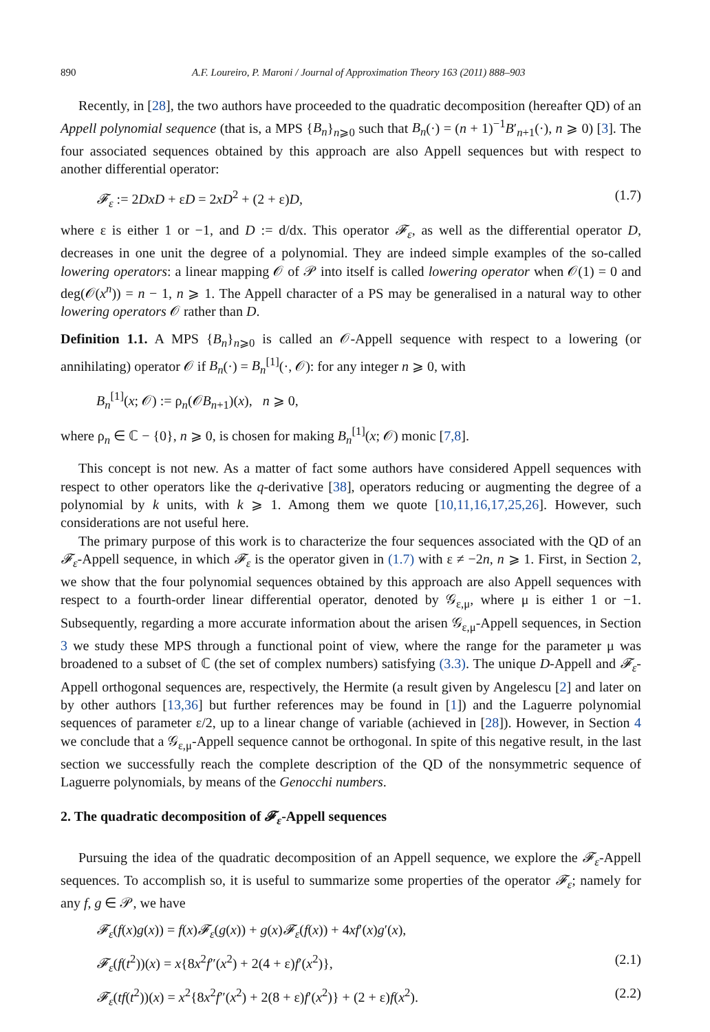890 A.F. Loureiro, P. Maroni / Journal of Approximation Theory 163 (2011) 888–903
Recently, in [28], the two authors have proceeded to the quadratic decomposition (hereafter QD) of an Appell polynomial sequence (that is, a MPS {B<sub>n</sub>}<sub>n⩾0</sub> such that B<sub>n</sub>(·) = (n + 1)<sup>−1</sup>B′<sub>n+1</sub>(·), n ⩾ 0) [3]. The four associated sequences obtained by this approach are also Appell sequences but with respect to another differential operator:
𝓕<sub>ε</sub> := 2DxD + εD = 2xD<sup>2</sup> + (2 + ε)D, (1.7)
where ε is either 1 or −1, and D := d/dx. This operator 𝓕<sub>ε</sub>, as well as the differential operator D, decreases in one unit the degree of a polynomial. They are indeed simple examples of the so-called lowering operators: a linear mapping 𝒪 of 𝒫 into itself is called lowering operator when 𝒪(1) = 0 and deg(𝒪(x<sup>n</sup>)) = n − 1, n ⩾ 1. The Appell character of a PS may be generalised in a natural way to other lowering operators 𝒪 rather than D.
Definition 1.1. A MPS {B<sub>n</sub>}<sub>n⩾0</sub> is called an 𝒪-Appell sequence with respect to a lowering (or annihilating) operator 𝒪 if B<sub>n</sub>(·) = B<sub>n</sub><sup>[1]</sup>(·, 𝒪): for any integer n ⩾ 0, with
B<sub>n</sub><sup>[1]</sup>(x; 𝒪) := ρ<sub>n</sub>(𝒪B<sub>n+1</sub>)(x), n ⩾ 0,
where ρ<sub>n</sub> ∈ ℂ − {0}, n ⩾ 0, is chosen for making B<sub>n</sub><sup>[1]</sup>(x; 𝒪) monic [7,8].
This concept is not new. As a matter of fact some authors have considered Appell sequences with respect to other operators like the q-derivative [38], operators reducing or augmenting the degree of a polynomial by k units, with k ⩾ 1. Among them we quote [10,11,16,17,25,26]. However, such considerations are not useful here.
The primary purpose of this work is to characterize the four sequences associated with the QD of an 𝓕<sub>ε</sub>-Appell sequence, in which 𝓕<sub>ε</sub> is the operator given in (1.7) with ε ≠ −2n, n ⩾ 1. First, in Section 2, we show that the four polynomial sequences obtained by this approach are also Appell sequences with respect to a fourth-order linear differential operator, denoted by 𝒢<sub>ε,μ</sub>, where μ is either 1 or −1. Subsequently, regarding a more accurate information about the arisen 𝒢<sub>ε,μ</sub>-Appell sequences, in Section 3 we study these MPS through a functional point of view, where the range for the parameter μ was broadened to a subset of ℂ (the set of complex numbers) satisfying (3.3). The unique D-Appell and 𝓕<sub>ε</sub>-Appell orthogonal sequences are, respectively, the Hermite (a result given by Angelescu [2] and later on by other authors [13,36] but further references may be found in [1]) and the Laguerre polynomial sequences of parameter ε/2, up to a linear change of variable (achieved in [28]). However, in Section 4 we conclude that a 𝒢<sub>ε,μ</sub>-Appell sequence cannot be orthogonal. In spite of this negative result, in the last section we successfully reach the complete description of the QD of the nonsymmetric sequence of Laguerre polynomials, by means of the Genocchi numbers.
2. The quadratic decomposition of 𝓕<sub>ε</sub>-Appell sequences
Pursuing the idea of the quadratic decomposition of an Appell sequence, we explore the 𝓕<sub>ε</sub>-Appell sequences. To accomplish so, it is useful to summarize some properties of the operator 𝓕<sub>ε</sub>; namely for any f, g ∈ 𝒫, we have
𝓕<sub>ε</sub>(f(x)g(x)) = f(x)𝓕<sub>ε</sub>(g(x)) + g(x)𝓕<sub>ε</sub>(f(x)) + 4xf′(x)g′(x),
𝓕<sub>ε</sub>(f(t<sup>2</sup>))(x) = x{8x<sup>2</sup>f″(x<sup>2</sup>) + 2(4 + ε)f′(x<sup>2</sup>)}, (2.1)
𝓕<sub>ε</sub>(tf(t<sup>2</sup>))(x) = x<sup>2</sup>{8x<sup>2</sup>f″(x<sup>2</sup>) + 2(8 + ε)f′(x<sup>2</sup>)} + (2 + ε)f(x<sup>2</sup>). (2.2)